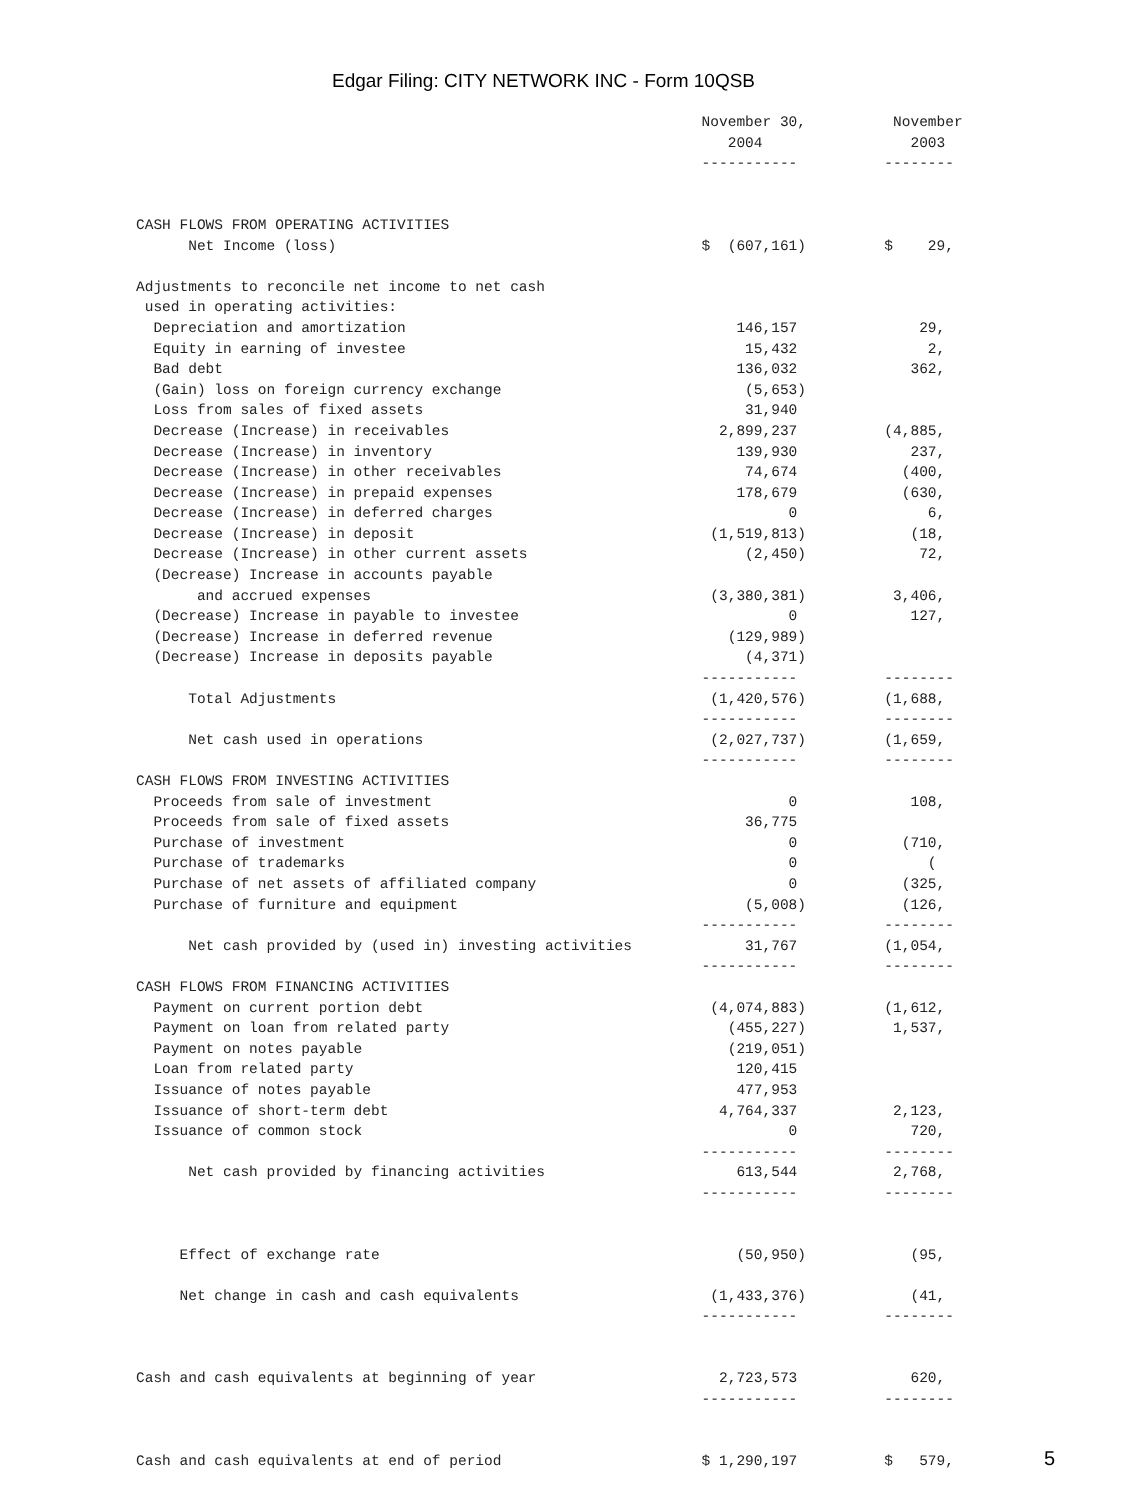Edgar Filing: CITY NETWORK INC - Form 10QSB
                                                                 November 30,          November
                                                                    2004                 2003
                                                                 -----------          --------


CASH FLOWS FROM OPERATING ACTIVITIES
      Net Income (loss)                                          $  (607,161)         $    29,

Adjustments to reconcile net income to net cash
 used in operating activities:
  Depreciation and amortization                                      146,157              29,
  Equity in earning of investee                                       15,432               2,
  Bad debt                                                           136,032             362,
  (Gain) loss on foreign currency exchange                            (5,653)
  Loss from sales of fixed assets                                     31,940
  Decrease (Increase) in receivables                               2,899,237          (4,885,
  Decrease (Increase) in inventory                                   139,930             237,
  Decrease (Increase) in other receivables                            74,674            (400,
  Decrease (Increase) in prepaid expenses                            178,679            (630,
  Decrease (Increase) in deferred charges                                  0               6,
  Decrease (Increase) in deposit                                  (1,519,813)            (18,
  Decrease (Increase) in other current assets                         (2,450)             72,
  (Decrease) Increase in accounts payable
       and accrued expenses                                       (3,380,381)          3,406,
  (Decrease) Increase in payable to investee                               0             127,
  (Decrease) Increase in deferred revenue                           (129,989)
  (Decrease) Increase in deposits payable                             (4,371)
                                                                 -----------          --------
      Total Adjustments                                           (1,420,576)         (1,688,
                                                                 -----------          --------
      Net cash used in operations                                 (2,027,737)         (1,659,
                                                                 -----------          --------
CASH FLOWS FROM INVESTING ACTIVITIES
  Proceeds from sale of investment                                         0             108,
  Proceeds from sale of fixed assets                                  36,775
  Purchase of investment                                                   0            (710,
  Purchase of trademarks                                                   0               (
  Purchase of net assets of affiliated company                             0            (325,
  Purchase of furniture and equipment                                 (5,008)           (126,
                                                                 -----------          --------
      Net cash provided by (used in) investing activities             31,767          (1,054,
                                                                 -----------          --------
CASH FLOWS FROM FINANCING ACTIVITIES
  Payment on current portion debt                                 (4,074,883)         (1,612,
  Payment on loan from related party                                (455,227)          1,537,
  Payment on notes payable                                          (219,051)
  Loan from related party                                            120,415
  Issuance of notes payable                                          477,953
  Issuance of short-term debt                                      4,764,337           2,123,
  Issuance of common stock                                                 0             720,
                                                                 -----------          --------
      Net cash provided by financing activities                      613,544           2,768,
                                                                 -----------          --------


     Effect of exchange rate                                         (50,950)            (95,

     Net change in cash and cash equivalents                      (1,433,376)            (41,
                                                                 -----------          --------


Cash and cash equivalents at beginning of year                     2,723,573             620,
                                                                 -----------          --------


Cash and cash equivalents at end of period                       $ 1,290,197          $   579,
5